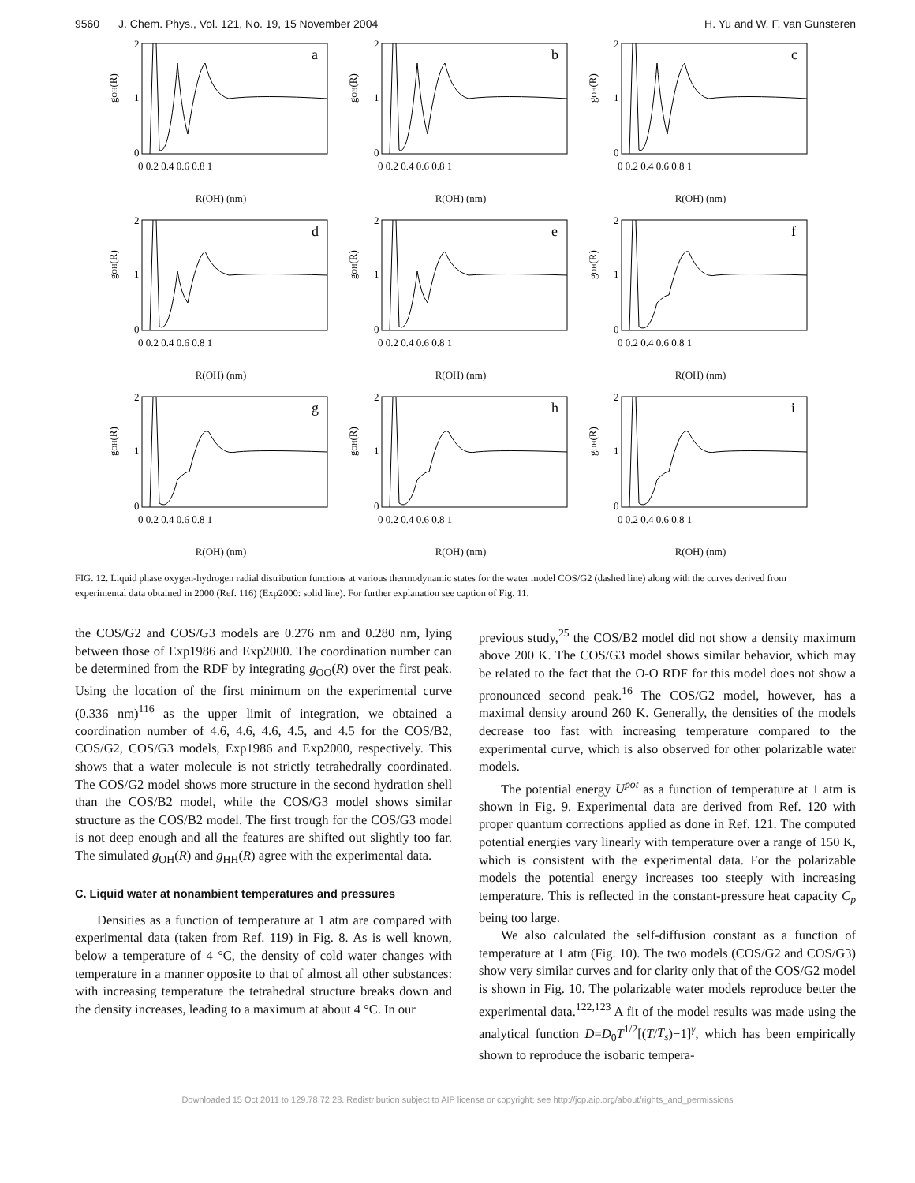9560 J. Chem. Phys., Vol. 121, No. 19, 15 November 2004 H. Yu and W. F. van Gunsteren
2
1
0
a
gOH(R)
0 0.2 0.4 0.6 0.8 1
R(OH) (nm)
2
1
0
b
gOH(R)
0 0.2 0.4 0.6 0.8 1
R(OH) (nm)
2
1
0
c
gOH(R)
0 0.2 0.4 0.6 0.8 1
R(OH) (nm)
2
1
0
d
gOH(R)
0 0.2 0.4 0.6 0.8 1
R(OH) (nm)
2
1
0
e
gOH(R)
0 0.2 0.4 0.6 0.8 1
R(OH) (nm)
2
1
0
f
gOH(R)
0 0.2 0.4 0.6 0.8 1
R(OH) (nm)
2
1
0
g
gOH(R)
0 0.2 0.4 0.6 0.8 1
R(OH) (nm)
2
1
0
h
gOH(R)
0 0.2 0.4 0.6 0.8 1
R(OH) (nm)
2
1
0
i
gOH(R)
0 0.2 0.4 0.6 0.8 1
R(OH) (nm)
FIG. 12. Liquid phase oxygen-hydrogen radial distribution functions at various thermodynamic states for the water model COS/G2 (dashed line) along with the curves derived from experimental data obtained in 2000 (Ref. 116) (Exp2000: solid line). For further explanation see caption of Fig. 11.
the COS/G2 and COS/G3 models are 0.276 nm and 0.280 nm, lying between those of Exp1986 and Exp2000. The coordination number can be determined from the RDF by integrating g<sub>OO</sub>(R) over the first peak. Using the location of the first minimum on the experimental curve (0.336 nm)<sup>116</sup> as the upper limit of integration, we obtained a coordination number of 4.6, 4.6, 4.6, 4.5, and 4.5 for the COS/B2, COS/G2, COS/G3 models, Exp1986 and Exp2000, respectively. This shows that a water molecule is not strictly tetrahedrally coordinated. The COS/G2 model shows more structure in the second hydration shell than the COS/B2 model, while the COS/G3 model shows similar structure as the COS/B2 model. The first trough for the COS/G3 model is not deep enough and all the features are shifted out slightly too far. The simulated g<sub>OH</sub>(R) and g<sub>HH</sub>(R) agree with the experimental data.
C. Liquid water at nonambient temperatures and pressures
Densities as a function of temperature at 1 atm are compared with experimental data (taken from Ref. 119) in Fig. 8. As is well known, below a temperature of 4 °C, the density of cold water changes with temperature in a manner opposite to that of almost all other substances: with increasing temperature the tetrahedral structure breaks down and the density increases, leading to a maximum at about 4 °C. In our
previous study,<sup>25</sup> the COS/B2 model did not show a density maximum above 200 K. The COS/G3 model shows similar behavior, which may be related to the fact that the O-O RDF for this model does not show a pronounced second peak.<sup>16</sup> The COS/G2 model, however, has a maximal density around 260 K. Generally, the densities of the models decrease too fast with increasing temperature compared to the experimental curve, which is also observed for other polarizable water models.
The potential energy U<sup>pot</sup> as a function of temperature at 1 atm is shown in Fig. 9. Experimental data are derived from Ref. 120 with proper quantum corrections applied as done in Ref. 121. The computed potential energies vary linearly with temperature over a range of 150 K, which is consistent with the experimental data. For the polarizable models the potential energy increases too steeply with increasing temperature. This is reflected in the constant-pressure heat capacity C<sub>p</sub> being too large.
We also calculated the self-diffusion constant as a function of temperature at 1 atm (Fig. 10). The two models (COS/G2 and COS/G3) show very similar curves and for clarity only that of the COS/G2 model is shown in Fig. 10. The polarizable water models reproduce better the experimental data.<sup>122,123</sup> A fit of the model results was made using the analytical function D=D<sub>0</sub>T<sup>1/2</sup>[(T/T<sub>s</sub>)−1]<sup>γ</sup>, which has been empirically shown to reproduce the isobaric tempera-
Downloaded 15 Oct 2011 to 129.78.72.28. Redistribution subject to AIP license or copyright; see http://jcp.aip.org/about/rights_and_permissions